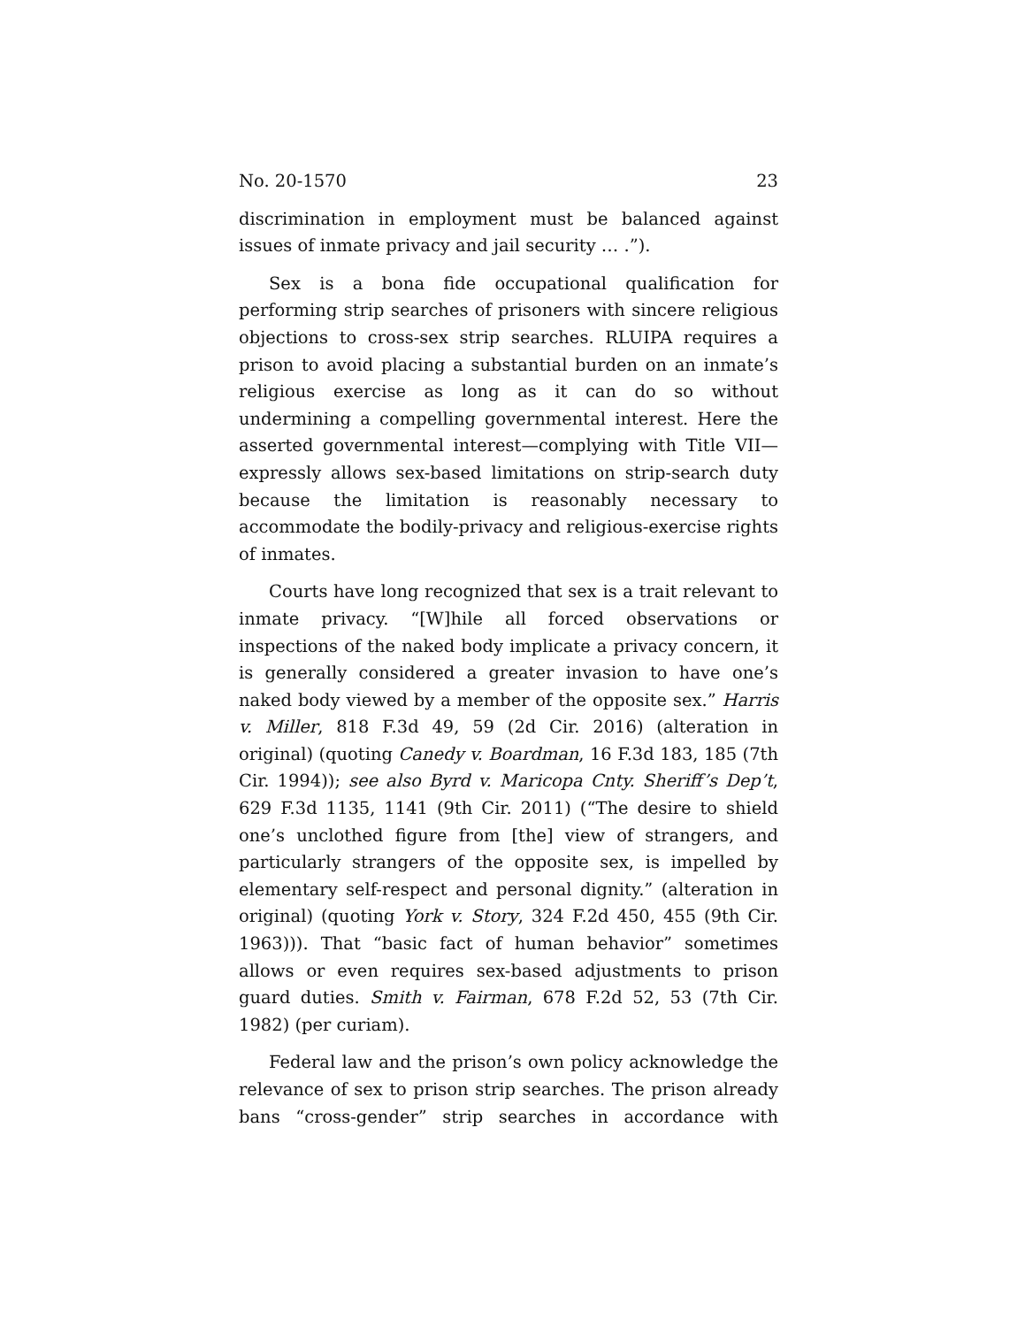No. 20-1570 23
discrimination in employment must be balanced against issues of inmate privacy and jail security … .”).
Sex is a bona fide occupational qualification for performing strip searches of prisoners with sincere religious objections to cross-sex strip searches. RLUIPA requires a prison to avoid placing a substantial burden on an inmate’s religious exercise as long as it can do so without undermining a compelling governmental interest. Here the asserted governmental interest—complying with Title VII—expressly allows sex-based limitations on strip-search duty because the limitation is reasonably necessary to accommodate the bodily-privacy and religious-exercise rights of inmates.
Courts have long recognized that sex is a trait relevant to inmate privacy. “[W]hile all forced observations or inspections of the naked body implicate a privacy concern, it is generally considered a greater invasion to have one’s naked body viewed by a member of the opposite sex.” Harris v. Miller, 818 F.3d 49, 59 (2d Cir. 2016) (alteration in original) (quoting Canedy v. Boardman, 16 F.3d 183, 185 (7th Cir. 1994)); see also Byrd v. Maricopa Cnty. Sheriff’s Dep’t, 629 F.3d 1135, 1141 (9th Cir. 2011) (“The desire to shield one’s unclothed figure from [the] view of strangers, and particularly strangers of the opposite sex, is impelled by elementary self-respect and personal dignity.” (alteration in original) (quoting York v. Story, 324 F.2d 450, 455 (9th Cir. 1963))). That “basic fact of human behavior” sometimes allows or even requires sex-based adjustments to prison guard duties. Smith v. Fairman, 678 F.2d 52, 53 (7th Cir. 1982) (per curiam).
Federal law and the prison’s own policy acknowledge the relevance of sex to prison strip searches. The prison already bans “cross-gender” strip searches in accordance with